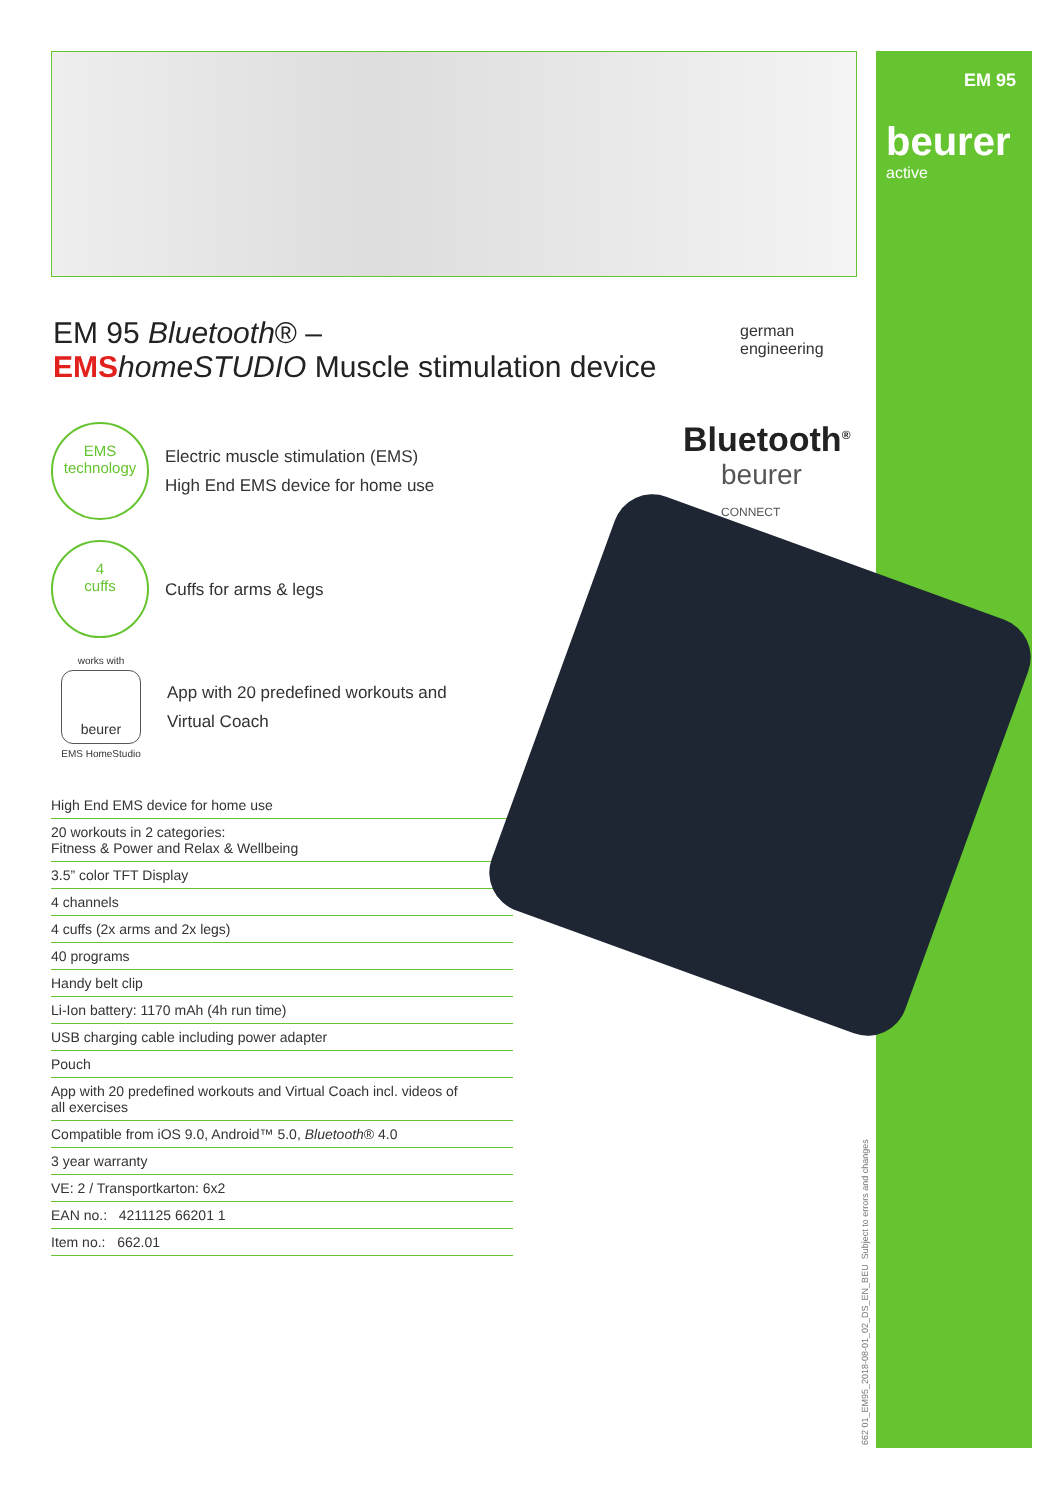EM 95
beurer
active
EM 95 Bluetooth® –
EMS homeSTUDIO Muscle stimulation device
german
engineering
Bluetooth<sup>®</sup>
beurer
CONNECT
EMS
technology
Electric muscle stimulation (EMS)
High End EMS device for home use
4
cuffs
Cuffs for arms & legs
works with
beurer
EMS HomeStudio
App with 20 predefined workouts and
Virtual Coach
| High End EMS device for home use |
| 20 workouts in 2 categories: Fitness & Power and Relax & Wellbeing |
| 3.5” color TFT Display |
| 4 channels |
| 4 cuffs (2x arms and 2x legs) |
| 40 programs |
| Handy belt clip |
| Li-Ion battery: 1170 mAh (4h run time) |
| USB charging cable including power adapter |
| Pouch |
| App with 20 predefined workouts and Virtual Coach incl. videos of all exercises |
| Compatible from iOS 9.0, Android™ 5.0, Bluetooth ® 4.0 |
| 3 year warranty |
| VE: 2 / Transportkarton: 6x2 |
| EAN no.: 4211125 66201 1 |
| Item no.: 662.01 |
662 01_EM95_2018-08-01_02_DS_EN_BEU Subject to errors and changes